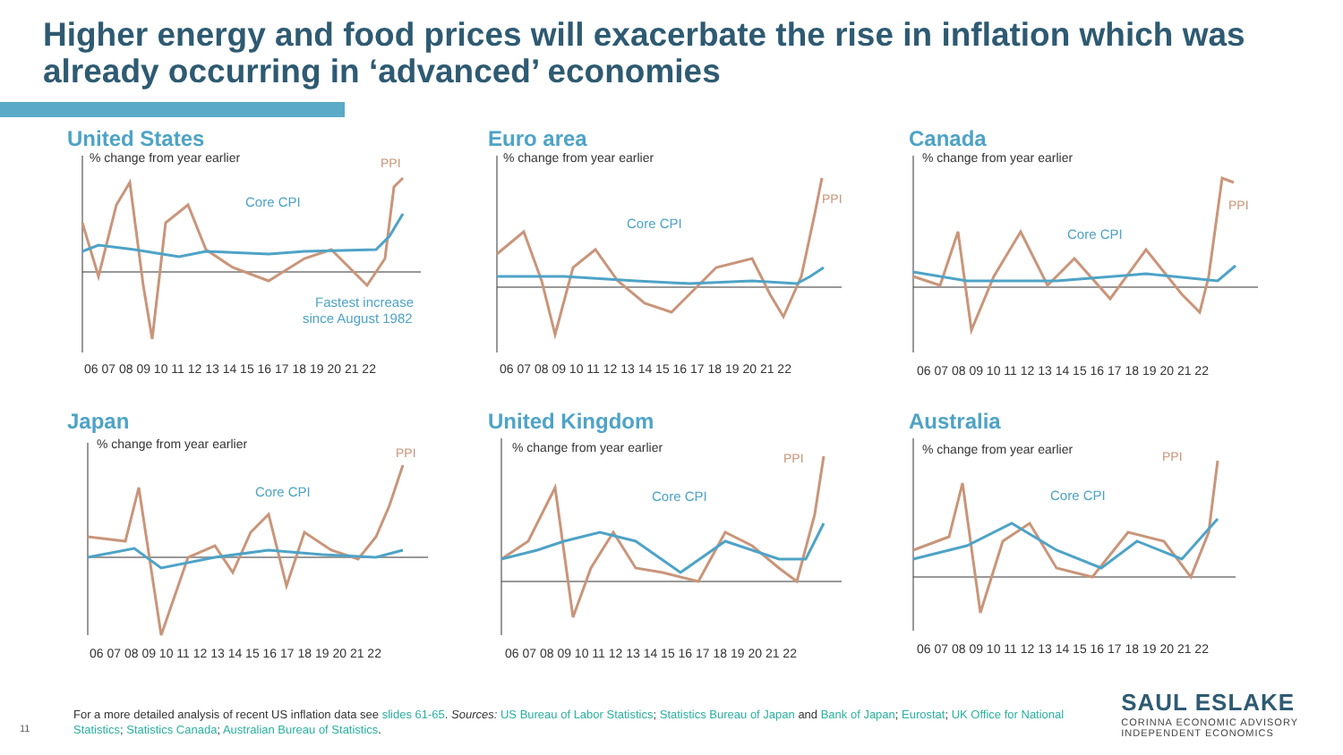Higher energy and food prices will exacerbate the rise in inflation which was already occurring in ‘advanced’ economies
United States
% change from year earlier
PPI
Core CPI
Fastest increase
since August 1982
06 07 08 09 10 11 12 13 14 15 16 17 18 19 20 21 22
Euro area
% change from year earlier
PPI
Core CPI
06 07 08 09 10 11 12 13 14 15 16 17 18 19 20 21 22
Canada
% change from year earlier
PPI
Core CPI
06 07 08 09 10 11 12 13 14 15 16 17 18 19 20 21 22
Japan
% change from year earlier
PPI
Core CPI
06 07 08 09 10 11 12 13 14 15 16 17 18 19 20 21 22
United Kingdom
% change from year earlier
PPI
Core CPI
06 07 08 09 10 11 12 13 14 15 16 17 18 19 20 21 22
Australia
% change from year earlier
PPI
Core CPI
06 07 08 09 10 11 12 13 14 15 16 17 18 19 20 21 22
11
For a more detailed analysis of recent US inflation data see slides 61-65. Sources: US Bureau of Labor Statistics; Statistics Bureau of Japan and Bank of Japan; Eurostat; UK Office for National Statistics; Statistics Canada; Australian Bureau of Statistics.
SAUL ESLAKE
CORINNA ECONOMIC ADVISORY
INDEPENDENT ECONOMICS